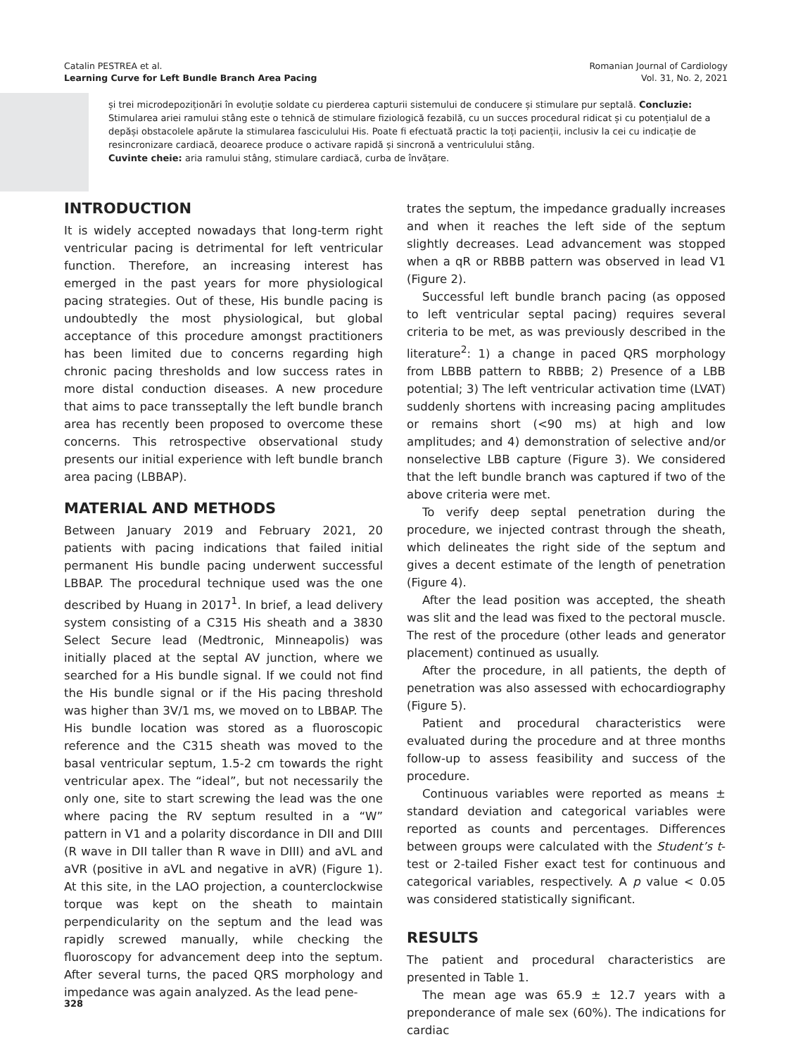Catalin PESTREA et al.
Learning Curve for Left Bundle Branch Area Pacing
Romanian Journal of Cardiology
Vol. 31, No. 2, 2021
și trei microdepoziționări în evoluție soldate cu pierderea capturii sistemului de conducere și stimulare pur septală. Concluzie: Stimularea ariei ramului stâng este o tehnică de stimulare fiziologică fezabilă, cu un succes procedural ridicat și cu potențialul de a depăși obstacolele apărute la stimularea fasciculului His. Poate fi efectuată practic la toți pacienții, inclusiv la cei cu indicație de resincronizare cardiacă, deoarece produce o activare rapidă și sincronă a ventriculului stâng.
Cuvinte cheie: aria ramului stâng, stimulare cardiacă, curba de învățare.
INTRODUCTION
It is widely accepted nowadays that long-term right ventricular pacing is detrimental for left ventricular function. Therefore, an increasing interest has emerged in the past years for more physiological pacing strategies. Out of these, His bundle pacing is undoubtedly the most physiological, but global acceptance of this procedure amongst practitioners has been limited due to concerns regarding high chronic pacing thresholds and low success rates in more distal conduction diseases. A new procedure that aims to pace transseptally the left bundle branch area has recently been proposed to overcome these concerns. This retrospective observational study presents our initial experience with left bundle branch area pacing (LBBAP).
MATERIAL AND METHODS
Between January 2019 and February 2021, 20 patients with pacing indications that failed initial permanent His bundle pacing underwent successful LBBAP. The procedural technique used was the one described by Huang in 2017<sup>1</sup>. In brief, a lead delivery system consisting of a C315 His sheath and a 3830 Select Secure lead (Medtronic, Minneapolis) was initially placed at the septal AV junction, where we searched for a His bundle signal. If we could not find the His bundle signal or if the His pacing threshold was higher than 3V/1 ms, we moved on to LBBAP. The His bundle location was stored as a fluoroscopic reference and the C315 sheath was moved to the basal ventricular septum, 1.5-2 cm towards the right ventricular apex. The “ideal”, but not necessarily the only one, site to start screwing the lead was the one where pacing the RV septum resulted in a “W” pattern in V1 and a polarity discordance in DII and DIII (R wave in DII taller than R wave in DIII) and aVL and aVR (positive in aVL and negative in aVR) (Figure 1). At this site, in the LAO projection, a counterclockwise torque was kept on the sheath to maintain perpendicularity on the septum and the lead was rapidly screwed manually, while checking the fluoroscopy for advancement deep into the septum. After several turns, the paced QRS morphology and impedance was again analyzed. As the lead pene-
trates the septum, the impedance gradually increases and when it reaches the left side of the septum slightly decreases. Lead advancement was stopped when a qR or RBBB pattern was observed in lead V1 (Figure 2).
Successful left bundle branch pacing (as opposed to left ventricular septal pacing) requires several criteria to be met, as was previously described in the literature<sup>2</sup>: 1) a change in paced QRS morphology from LBBB pattern to RBBB; 2) Presence of a LBB potential; 3) The left ventricular activation time (LVAT) suddenly shortens with increasing pacing amplitudes or remains short (<90 ms) at high and low amplitudes; and 4) demonstration of selective and/or nonselective LBB capture (Figure 3). We considered that the left bundle branch was captured if two of the above criteria were met.
To verify deep septal penetration during the procedure, we injected contrast through the sheath, which delineates the right side of the septum and gives a decent estimate of the length of penetration (Figure 4).
After the lead position was accepted, the sheath was slit and the lead was fixed to the pectoral muscle. The rest of the procedure (other leads and generator placement) continued as usually.
After the procedure, in all patients, the depth of penetration was also assessed with echocardiography (Figure 5).
Patient and procedural characteristics were evaluated during the procedure and at three months follow-up to assess feasibility and success of the procedure.
Continuous variables were reported as means ± standard deviation and categorical variables were reported as counts and percentages. Differences between groups were calculated with the Student’s t-test or 2-tailed Fisher exact test for continuous and categorical variables, respectively. A p value < 0.05 was considered statistically significant.
RESULTS
The patient and procedural characteristics are presented in Table 1.
The mean age was 65.9 ± 12.7 years with a preponderance of male sex (60%). The indications for cardiac
328